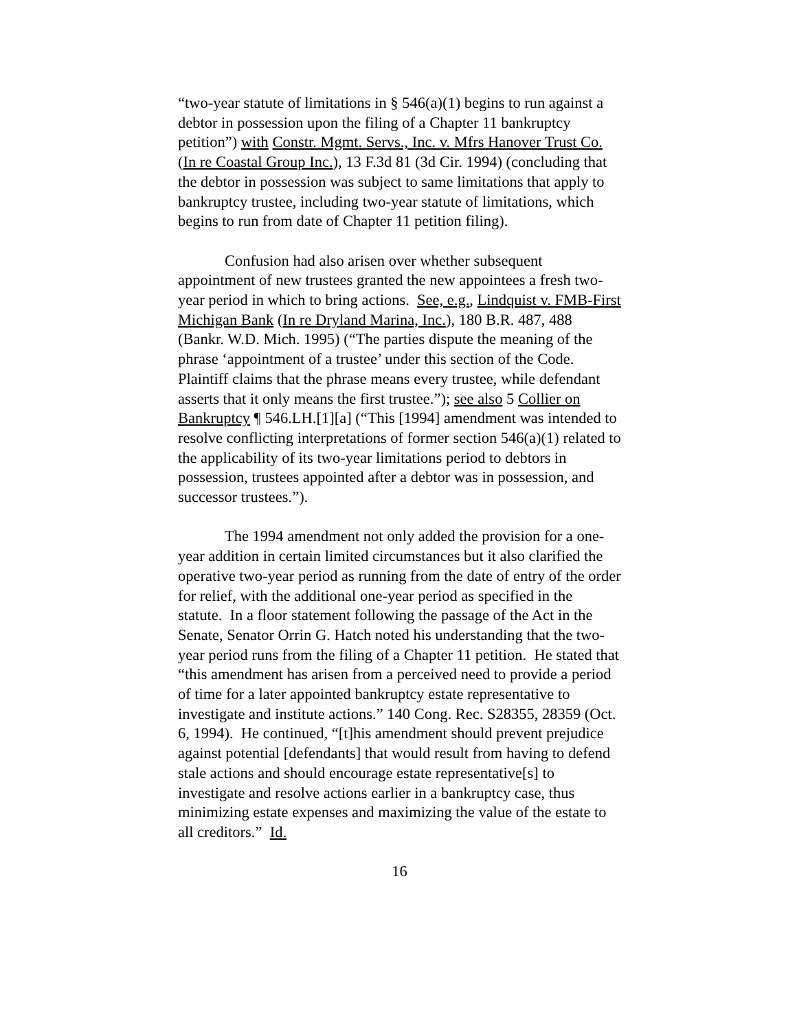“two-year statute of limitations in § 546(a)(1) begins to run against a debtor in possession upon the filing of a Chapter 11 bankruptcy petition”) with Constr. Mgmt. Servs., Inc. v. Mfrs Hanover Trust Co. (In re Coastal Group Inc.), 13 F.3d 81 (3d Cir. 1994) (concluding that the debtor in possession was subject to same limitations that apply to bankruptcy trustee, including two-year statute of limitations, which begins to run from date of Chapter 11 petition filing).
Confusion had also arisen over whether subsequent appointment of new trustees granted the new appointees a fresh two-year period in which to bring actions. See, e.g., Lindquist v. FMB-First Michigan Bank (In re Dryland Marina, Inc.), 180 B.R. 487, 488 (Bankr. W.D. Mich. 1995) (“The parties dispute the meaning of the phrase ‘appointment of a trustee’ under this section of the Code. Plaintiff claims that the phrase means every trustee, while defendant asserts that it only means the first trustee.”); see also 5 Collier on Bankruptcy ¶ 546.LH.[1][a] (“This [1994] amendment was intended to resolve conflicting interpretations of former section 546(a)(1) related to the applicability of its two-year limitations period to debtors in possession, trustees appointed after a debtor was in possession, and successor trustees.”).
The 1994 amendment not only added the provision for a one-year addition in certain limited circumstances but it also clarified the operative two-year period as running from the date of entry of the order for relief, with the additional one-year period as specified in the statute. In a floor statement following the passage of the Act in the Senate, Senator Orrin G. Hatch noted his understanding that the two-year period runs from the filing of a Chapter 11 petition. He stated that “this amendment has arisen from a perceived need to provide a period of time for a later appointed bankruptcy estate representative to investigate and institute actions.” 140 Cong. Rec. S28355, 28359 (Oct. 6, 1994). He continued, “[t]his amendment should prevent prejudice against potential [defendants] that would result from having to defend stale actions and should encourage estate representative[s] to investigate and resolve actions earlier in a bankruptcy case, thus minimizing estate expenses and maximizing the value of the estate to all creditors.” Id.
16